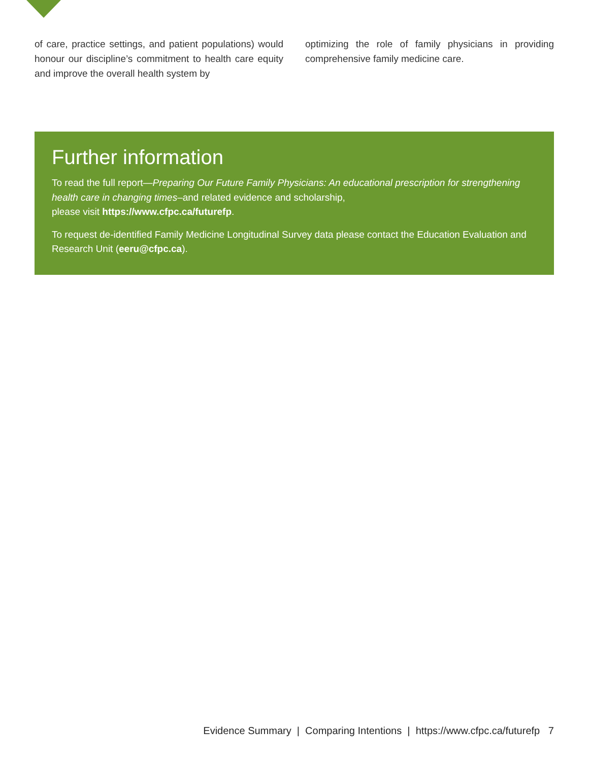of care, practice settings, and patient populations) would honour our discipline’s commitment to health care equity and improve the overall health system by
optimizing the role of family physicians in providing comprehensive family medicine care.
Further information
To read the full report—Preparing Our Future Family Physicians: An educational prescription for strengthening health care in changing times–and related evidence and scholarship,
please visit https://www.cfpc.ca/futurefp.
To request de-identified Family Medicine Longitudinal Survey data please contact the Education Evaluation and Research Unit (eeru@cfpc.ca).
Evidence Summary | Comparing Intentions | https://www.cfpc.ca/futurefp 7